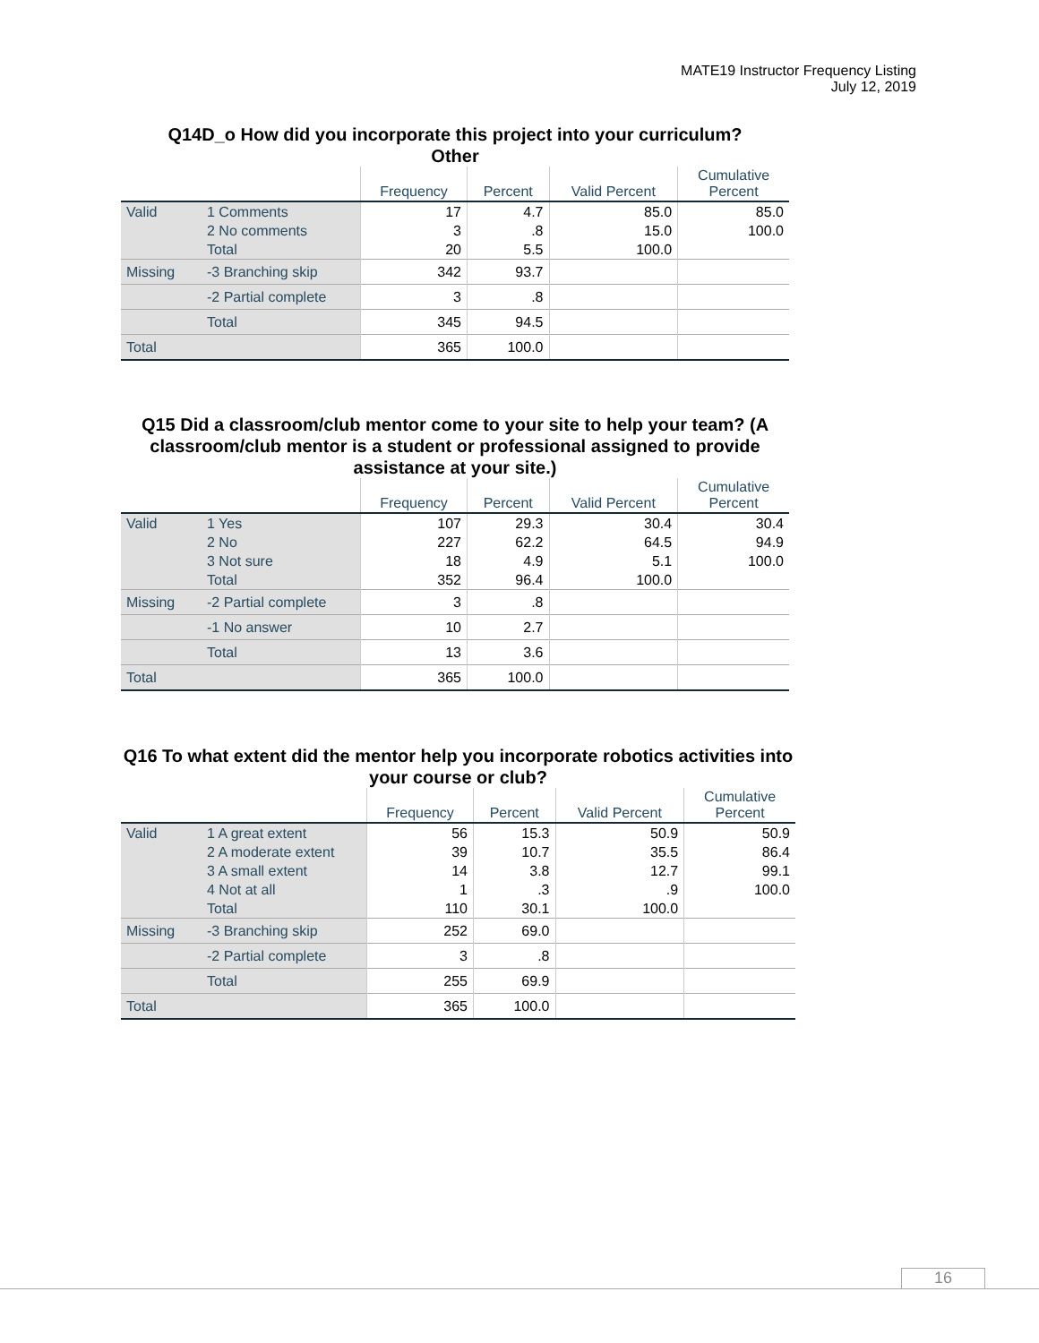MATE19 Instructor Frequency Listing
July 12, 2019
Q14D_o How did you incorporate this project into your curriculum?
Other
| | | Frequency | Percent | Valid Percent | Cumulative Percent |
| --- | --- | --- | --- | --- | --- |
| Valid | 1 Comments | 17 | 4.7 | 85.0 | 85.0 |
| | 2 No comments | 3 | .8 | 15.0 | 100.0 |
| | Total | 20 | 5.5 | 100.0 | |
| Missing | -3 Branching skip | 342 | 93.7 | | |
| | -2 Partial complete | 3 | .8 | | |
| | Total | 345 | 94.5 | | |
| Total | | 365 | 100.0 | | |
Q15 Did a classroom/club mentor come to your site to help your team? (A classroom/club mentor is a student or professional assigned to provide assistance at your site.)
| | | Frequency | Percent | Valid Percent | Cumulative Percent |
| --- | --- | --- | --- | --- | --- |
| Valid | 1 Yes | 107 | 29.3 | 30.4 | 30.4 |
| | 2 No | 227 | 62.2 | 64.5 | 94.9 |
| | 3 Not sure | 18 | 4.9 | 5.1 | 100.0 |
| | Total | 352 | 96.4 | 100.0 | |
| Missing | -2 Partial complete | 3 | .8 | | |
| | -1 No answer | 10 | 2.7 | | |
| | Total | 13 | 3.6 | | |
| Total | | 365 | 100.0 | | |
Q16 To what extent did the mentor help you incorporate robotics activities into your course or club?
| | | Frequency | Percent | Valid Percent | Cumulative Percent |
| --- | --- | --- | --- | --- | --- |
| Valid | 1 A great extent | 56 | 15.3 | 50.9 | 50.9 |
| | 2 A moderate extent | 39 | 10.7 | 35.5 | 86.4 |
| | 3 A small extent | 14 | 3.8 | 12.7 | 99.1 |
| | 4 Not at all | 1 | .3 | .9 | 100.0 |
| | Total | 110 | 30.1 | 100.0 | |
| Missing | -3 Branching skip | 252 | 69.0 | | |
| | -2 Partial complete | 3 | .8 | | |
| | Total | 255 | 69.9 | | |
| Total | | 365 | 100.0 | | |
16